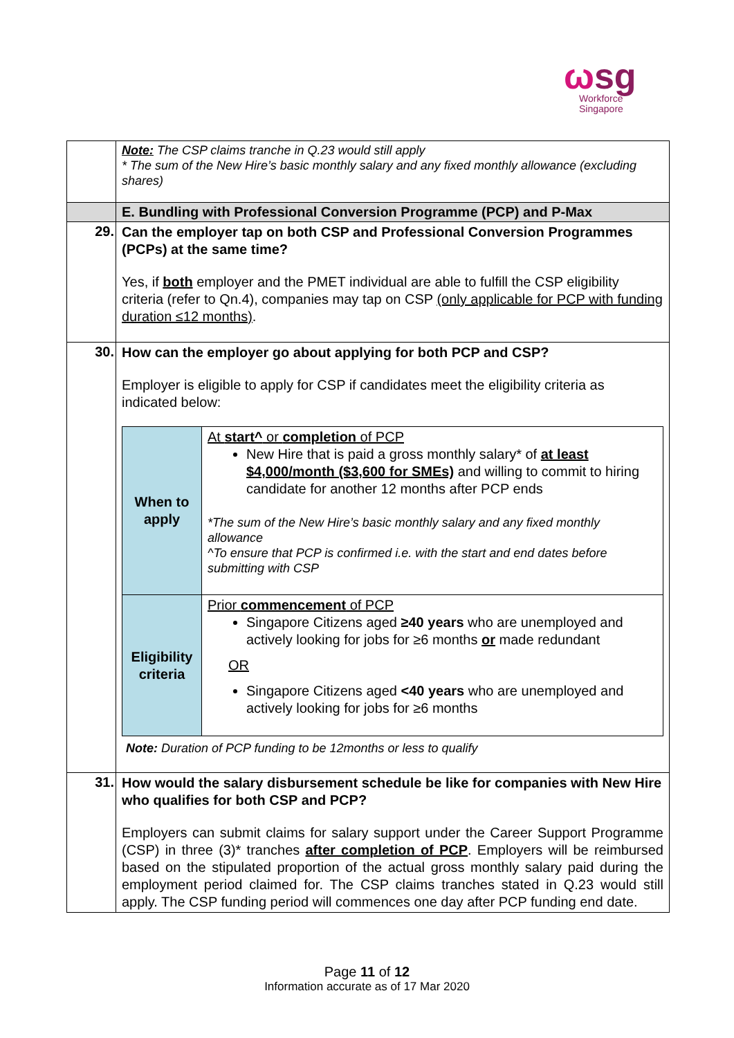ωsg
Workforce
Singapore
| | Note: The CSP claims tranche in Q.23 would still apply * The sum of the New Hire’s basic monthly salary and any fixed monthly allowance (excluding shares) |
| | E. Bundling with Professional Conversion Programme (PCP) and P-Max |
| 29. | Can the employer tap on both CSP and Professional Conversion Programmes (PCPs) at the same time? Yes, if both employer and the PMET individual are able to fulfill the CSP eligibility criteria (refer to Qn.4), companies may tap on CSP (only applicable for PCP with funding duration ≤12 months) . |
| 30. | How can the employer go about applying for both PCP and CSP? Employer is eligible to apply for CSP if candidates meet the eligibility criteria as indicated below: / When to apply / At start^ or completion of PCP New Hire that is paid a gross monthly salary* of at least $4,000/month ($3,600 for SMEs) and willing to commit to hiring candidate for another 12 months after PCP ends *The sum of the New Hire’s basic monthly salary and any fixed monthly allowance ^To ensure that PCP is confirmed i.e. with the start and end dates before submitting with CSP / / Eligibility criteria / Prior commencement of PCP Singapore Citizens aged ≥40 years who are unemployed and actively looking for jobs for ≥6 months or made redundant OR Singapore Citizens aged <40 years who are unemployed and actively looking for jobs for ≥6 months / Note: Duration of PCP funding to be 12months or less to qualify |
| 31. | How would the salary disbursement schedule be like for companies with New Hire who qualifies for both CSP and PCP? Employers can submit claims for salary support under the Career Support Programme (CSP) in three (3)* tranches after completion of PCP . Employers will be reimbursed based on the stipulated proportion of the actual gross monthly salary paid during the employment period claimed for. The CSP claims tranches stated in Q.23 would still apply. The CSP funding period will commences one day after PCP funding end date. |
Page 11 of 12
Information accurate as of 17 Mar 2020